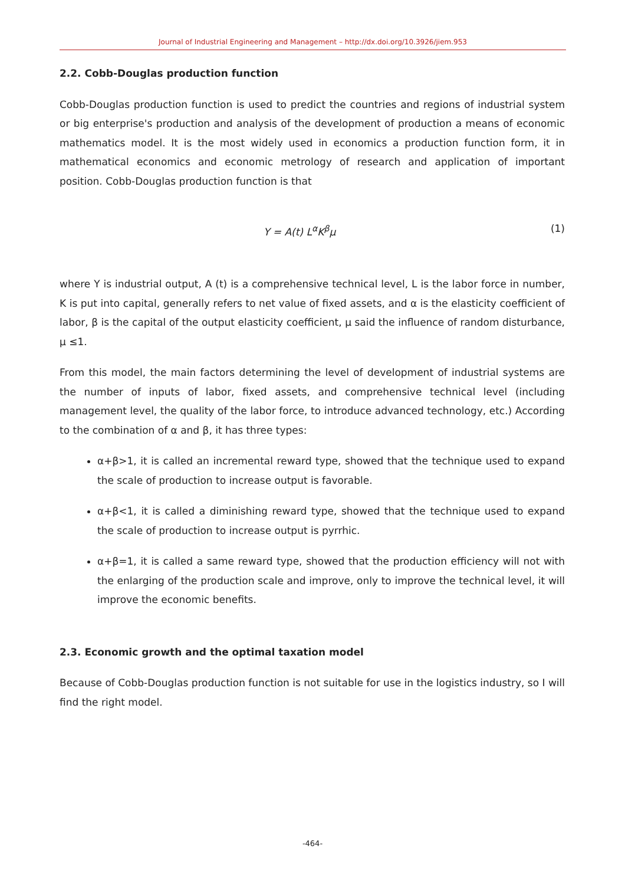Journal of Industrial Engineering and Management – http://dx.doi.org/10.3926/jiem.953
2.2. Cobb-Douglas production function
Cobb-Douglas production function is used to predict the countries and regions of industrial system or big enterprise's production and analysis of the development of production a means of economic mathematics model. It is the most widely used in economics a production function form, it in mathematical economics and economic metrology of research and application of important position. Cobb-Douglas production function is that
Y = A(t) L<sup>α</sup>K<sup>β</sup>μ (1)
where Y is industrial output, A (t) is a comprehensive technical level, L is the labor force in number, K is put into capital, generally refers to net value of fixed assets, and α is the elasticity coefficient of labor, β is the capital of the output elasticity coefficient, μ said the influence of random disturbance, μ ≤1.
From this model, the main factors determining the level of development of industrial systems are the number of inputs of labor, fixed assets, and comprehensive technical level (including management level, the quality of the labor force, to introduce advanced technology, etc.) According to the combination of α and β, it has three types:
α+β>1, it is called an incremental reward type, showed that the technique used to expand the scale of production to increase output is favorable.
α+β<1, it is called a diminishing reward type, showed that the technique used to expand the scale of production to increase output is pyrrhic.
α+β=1, it is called a same reward type, showed that the production efficiency will not with the enlarging of the production scale and improve, only to improve the technical level, it will improve the economic benefits.
2.3. Economic growth and the optimal taxation model
Because of Cobb-Douglas production function is not suitable for use in the logistics industry, so I will find the right model.
-464-